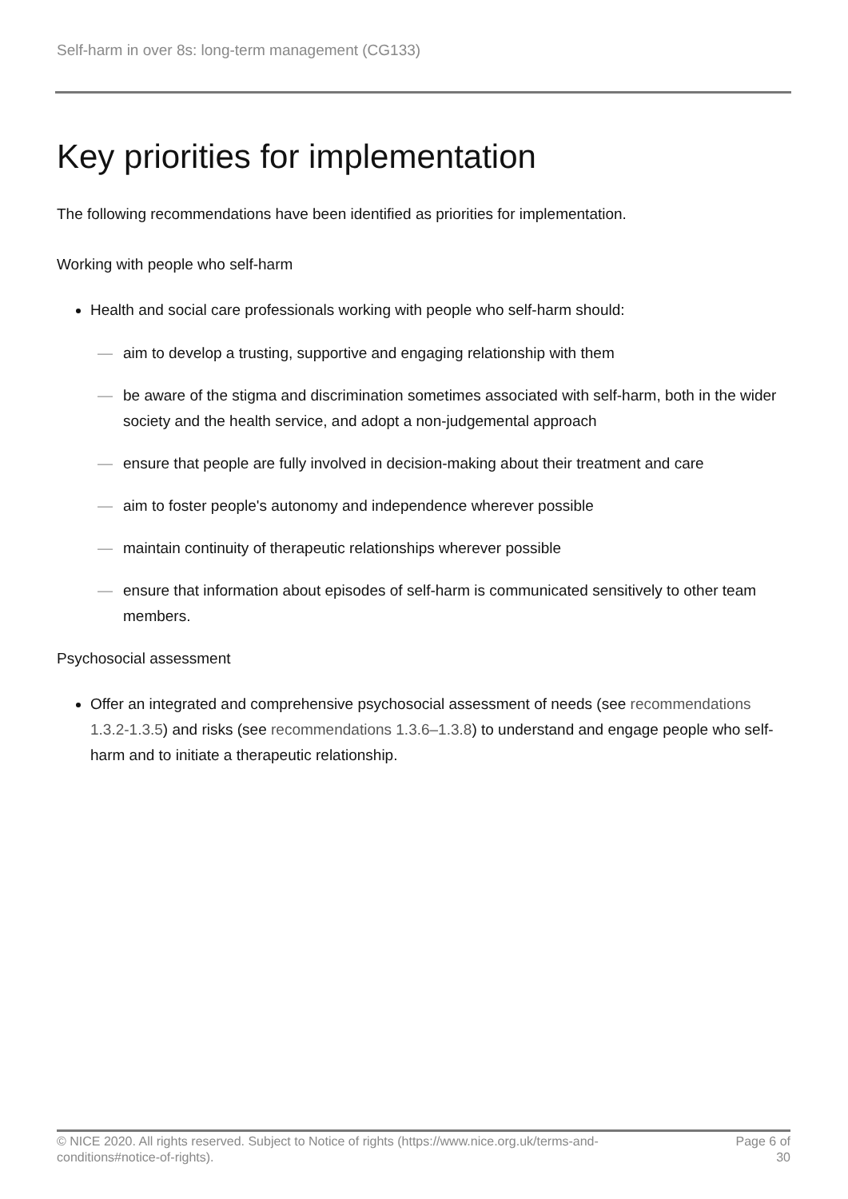Self-harm in over 8s: long-term management (CG133)
Key priorities for implementation
The following recommendations have been identified as priorities for implementation.
Working with people who self-harm
Health and social care professionals working with people who self-harm should:
— aim to develop a trusting, supportive and engaging relationship with them
— be aware of the stigma and discrimination sometimes associated with self-harm, both in the wider society and the health service, and adopt a non-judgemental approach
— ensure that people are fully involved in decision-making about their treatment and care
— aim to foster people's autonomy and independence wherever possible
— maintain continuity of therapeutic relationships wherever possible
— ensure that information about episodes of self-harm is communicated sensitively to other team members.
Psychosocial assessment
Offer an integrated and comprehensive psychosocial assessment of needs (see recommendations 1.3.2-1.3.5) and risks (see recommendations 1.3.6–1.3.8) to understand and engage people who self-harm and to initiate a therapeutic relationship.
© NICE 2020. All rights reserved. Subject to Notice of rights (https://www.nice.org.uk/terms-and-
conditions#notice-of-rights).
Page 6 of
30